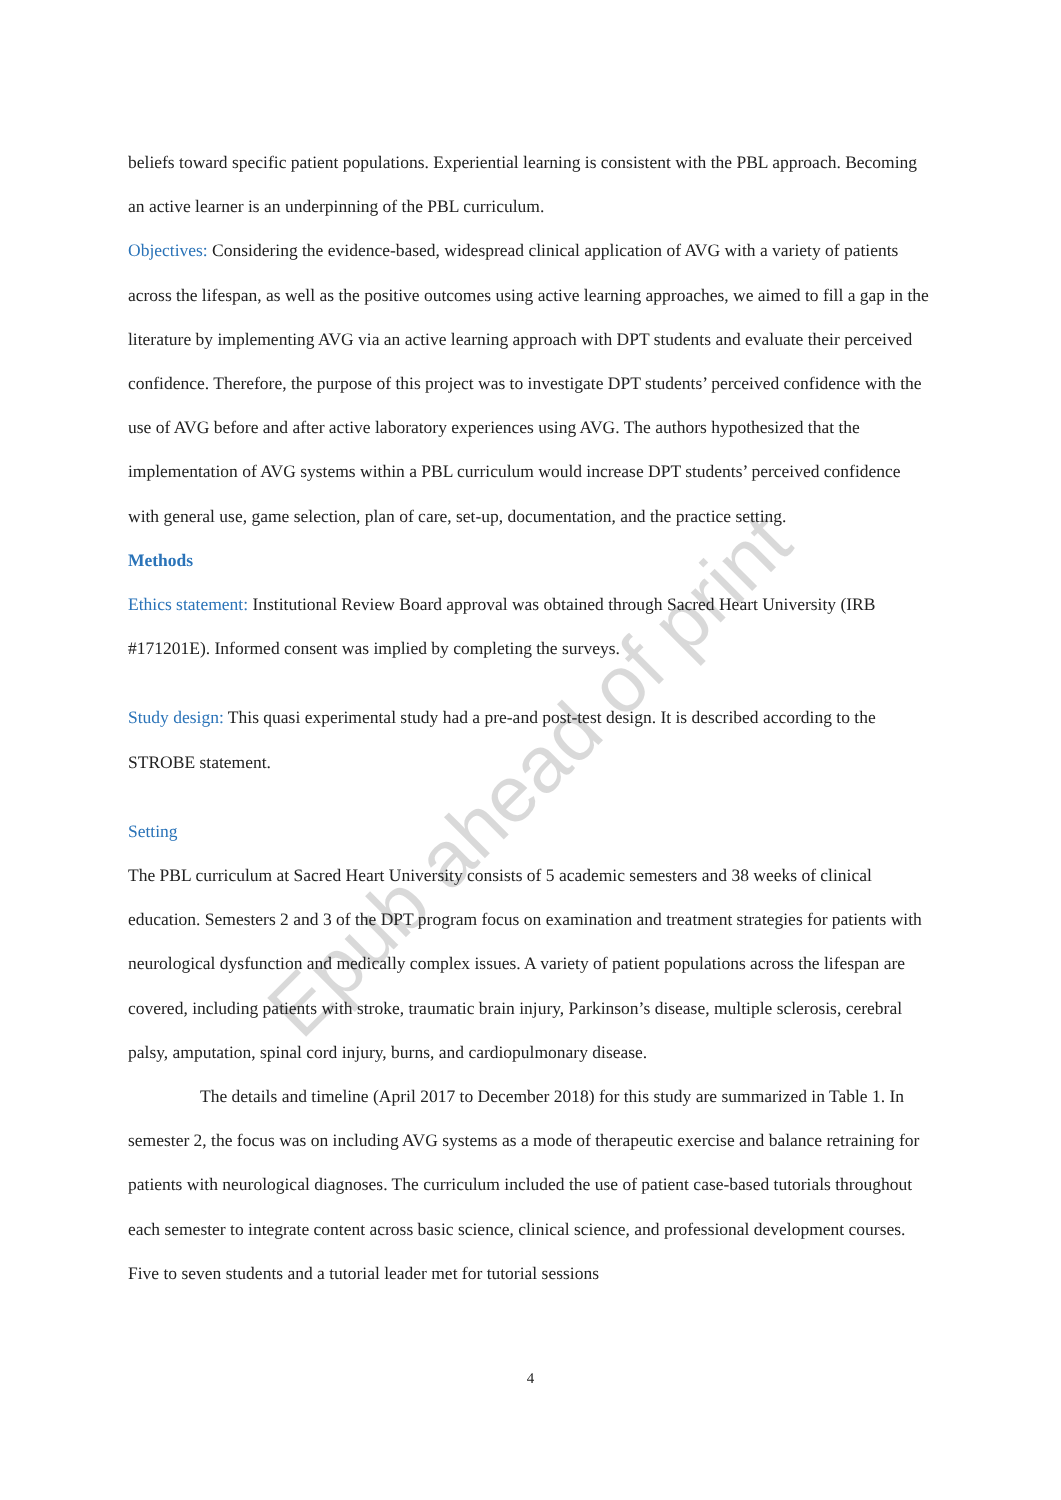Epub ahead of print
beliefs toward specific patient populations. Experiential learning is consistent with the PBL approach. Becoming an active learner is an underpinning of the PBL curriculum.
Objectives: Considering the evidence-based, widespread clinical application of AVG with a variety of patients across the lifespan, as well as the positive outcomes using active learning approaches, we aimed to fill a gap in the literature by implementing AVG via an active learning approach with DPT students and evaluate their perceived confidence. Therefore, the purpose of this project was to investigate DPT students’ perceived confidence with the use of AVG before and after active laboratory experiences using AVG. The authors hypothesized that the implementation of AVG systems within a PBL curriculum would increase DPT students’ perceived confidence with general use, game selection, plan of care, set-up, documentation, and the practice setting.
Methods
Ethics statement: Institutional Review Board approval was obtained through Sacred Heart University (IRB #171201E). Informed consent was implied by completing the surveys.
Study design: This quasi experimental study had a pre-and post-test design. It is described according to the STROBE statement.
Setting
The PBL curriculum at Sacred Heart University consists of 5 academic semesters and 38 weeks of clinical education. Semesters 2 and 3 of the DPT program focus on examination and treatment strategies for patients with neurological dysfunction and medically complex issues. A variety of patient populations across the lifespan are covered, including patients with stroke, traumatic brain injury, Parkinson’s disease, multiple sclerosis, cerebral palsy, amputation, spinal cord injury, burns, and cardiopulmonary disease.
The details and timeline (April 2017 to December 2018) for this study are summarized in Table 1. In semester 2, the focus was on including AVG systems as a mode of therapeutic exercise and balance retraining for patients with neurological diagnoses. The curriculum included the use of patient case-based tutorials throughout each semester to integrate content across basic science, clinical science, and professional development courses. Five to seven students and a tutorial leader met for tutorial sessions
4